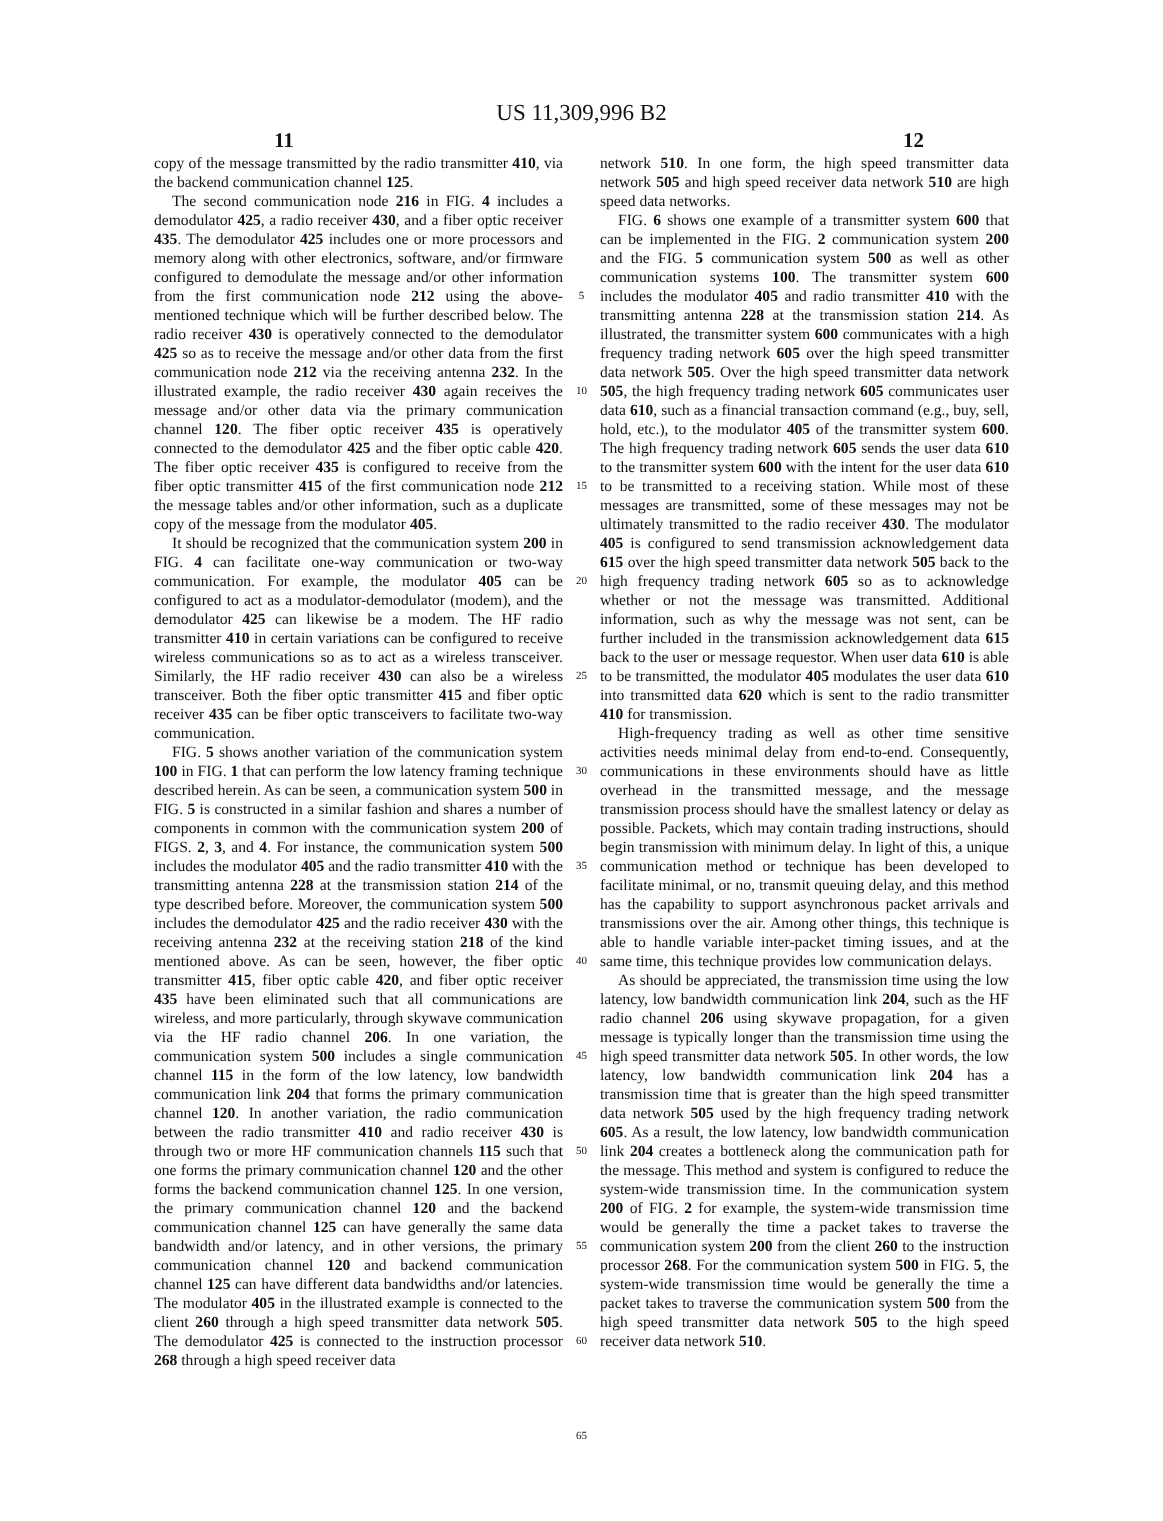US 11,309,996 B2
11 12
copy of the message transmitted by the radio transmitter 410, via the backend communication channel 125.
The second communication node 216 in FIG. 4 includes a demodulator 425, a radio receiver 430, and a fiber optic receiver 435. The demodulator 425 includes one or more processors and memory along with other electronics, software, and/or firmware configured to demodulate the message and/or other information from the first communication node 212 using the above-mentioned technique which will be further described below. The radio receiver 430 is operatively connected to the demodulator 425 so as to receive the message and/or other data from the first communication node 212 via the receiving antenna 232. In the illustrated example, the radio receiver 430 again receives the message and/or other data via the primary communication channel 120. The fiber optic receiver 435 is operatively connected to the demodulator 425 and the fiber optic cable 420. The fiber optic receiver 435 is configured to receive from the fiber optic transmitter 415 of the first communication node 212 the message tables and/or other information, such as a duplicate copy of the message from the modulator 405.
It should be recognized that the communication system 200 in FIG. 4 can facilitate one-way communication or two-way communication. For example, the modulator 405 can be configured to act as a modulator-demodulator (modem), and the demodulator 425 can likewise be a modem. The HF radio transmitter 410 in certain variations can be configured to receive wireless communications so as to act as a wireless transceiver. Similarly, the HF radio receiver 430 can also be a wireless transceiver. Both the fiber optic transmitter 415 and fiber optic receiver 435 can be fiber optic transceivers to facilitate two-way communication.
FIG. 5 shows another variation of the communication system 100 in FIG. 1 that can perform the low latency framing technique described herein. As can be seen, a communication system 500 in FIG. 5 is constructed in a similar fashion and shares a number of components in common with the communication system 200 of FIGS. 2, 3, and 4. For instance, the communication system 500 includes the modulator 405 and the radio transmitter 410 with the transmitting antenna 228 at the transmission station 214 of the type described before. Moreover, the communication system 500 includes the demodulator 425 and the radio receiver 430 with the receiving antenna 232 at the receiving station 218 of the kind mentioned above. As can be seen, however, the fiber optic transmitter 415, fiber optic cable 420, and fiber optic receiver 435 have been eliminated such that all communications are wireless, and more particularly, through skywave communication via the HF radio channel 206. In one variation, the communication system 500 includes a single communication channel 115 in the form of the low latency, low bandwidth communication link 204 that forms the primary communication channel 120. In another variation, the radio communication between the radio transmitter 410 and radio receiver 430 is through two or more HF communication channels 115 such that one forms the primary communication channel 120 and the other forms the backend communication channel 125. In one version, the primary communication channel 120 and the backend communication channel 125 can have generally the same data bandwidth and/or latency, and in other versions, the primary communication channel 120 and backend communication channel 125 can have different data bandwidths and/or latencies. The modulator 405 in the illustrated example is connected to the client 260 through a high speed transmitter data network 505. The demodulator 425 is connected to the instruction processor 268 through a high speed receiver data
5
10
15
20
25
30
35
40
45
50
55
60
65
network 510. In one form, the high speed transmitter data network 505 and high speed receiver data network 510 are high speed data networks.
FIG. 6 shows one example of a transmitter system 600 that can be implemented in the FIG. 2 communication system 200 and the FIG. 5 communication system 500 as well as other communication systems 100. The transmitter system 600 includes the modulator 405 and radio transmitter 410 with the transmitting antenna 228 at the transmission station 214. As illustrated, the transmitter system 600 communicates with a high frequency trading network 605 over the high speed transmitter data network 505. Over the high speed transmitter data network 505, the high frequency trading network 605 communicates user data 610, such as a financial transaction command (e.g., buy, sell, hold, etc.), to the modulator 405 of the transmitter system 600. The high frequency trading network 605 sends the user data 610 to the transmitter system 600 with the intent for the user data 610 to be transmitted to a receiving station. While most of these messages are transmitted, some of these messages may not be ultimately transmitted to the radio receiver 430. The modulator 405 is configured to send transmission acknowledgement data 615 over the high speed transmitter data network 505 back to the high frequency trading network 605 so as to acknowledge whether or not the message was transmitted. Additional information, such as why the message was not sent, can be further included in the transmission acknowledgement data 615 back to the user or message requestor. When user data 610 is able to be transmitted, the modulator 405 modulates the user data 610 into transmitted data 620 which is sent to the radio transmitter 410 for transmission.
High-frequency trading as well as other time sensitive activities needs minimal delay from end-to-end. Consequently, communications in these environments should have as little overhead in the transmitted message, and the message transmission process should have the smallest latency or delay as possible. Packets, which may contain trading instructions, should begin transmission with minimum delay. In light of this, a unique communication method or technique has been developed to facilitate minimal, or no, transmit queuing delay, and this method has the capability to support asynchronous packet arrivals and transmissions over the air. Among other things, this technique is able to handle variable inter-packet timing issues, and at the same time, this technique provides low communication delays.
As should be appreciated, the transmission time using the low latency, low bandwidth communication link 204, such as the HF radio channel 206 using skywave propagation, for a given message is typically longer than the transmission time using the high speed transmitter data network 505. In other words, the low latency, low bandwidth communication link 204 has a transmission time that is greater than the high speed transmitter data network 505 used by the high frequency trading network 605. As a result, the low latency, low bandwidth communication link 204 creates a bottleneck along the communication path for the message. This method and system is configured to reduce the system-wide transmission time. In the communication system 200 of FIG. 2 for example, the system-wide transmission time would be generally the time a packet takes to traverse the communication system 200 from the client 260 to the instruction processor 268. For the communication system 500 in FIG. 5, the system-wide transmission time would be generally the time a packet takes to traverse the communication system 500 from the high speed transmitter data network 505 to the high speed receiver data network 510.